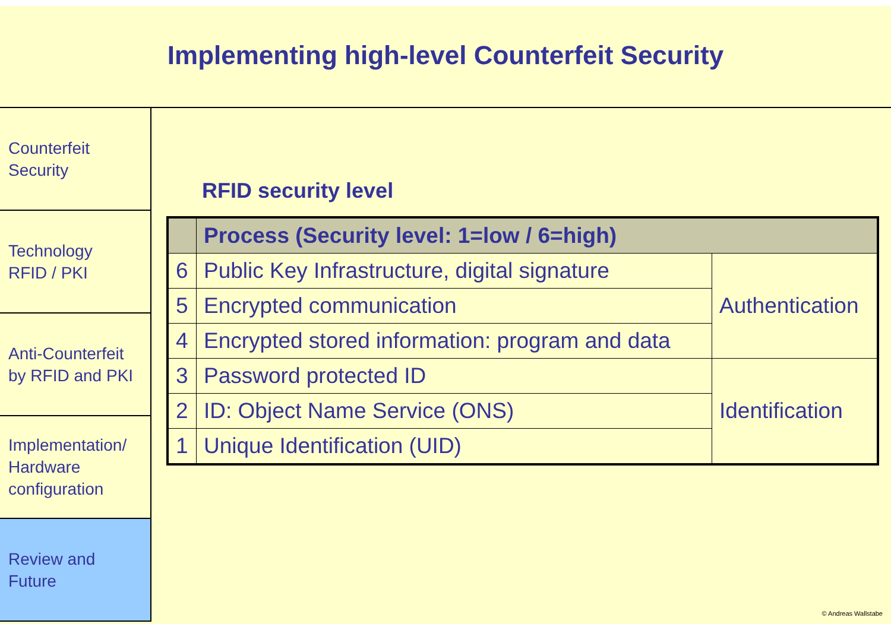Implementing high-level Counterfeit Security
Counterfeit
Security
Technology
RFID / PKI
Anti-Counterfeit
by RFID and PKI
Implementation/
Hardware
configuration
Review and
Future
RFID security level
| | Process (Security level: 1=low / 6=high) | |
| --- | --- | --- |
| 6 | Public Key Infrastructure, digital signature | Authentication |
| 5 | Encrypted communication | |
| 4 | Encrypted stored information: program and data | |
| 3 | Password protected ID | Identification |
| 2 | ID: Object Name Service (ONS) | |
| 1 | Unique Identification (UID) | |
© Andreas Wallstabe